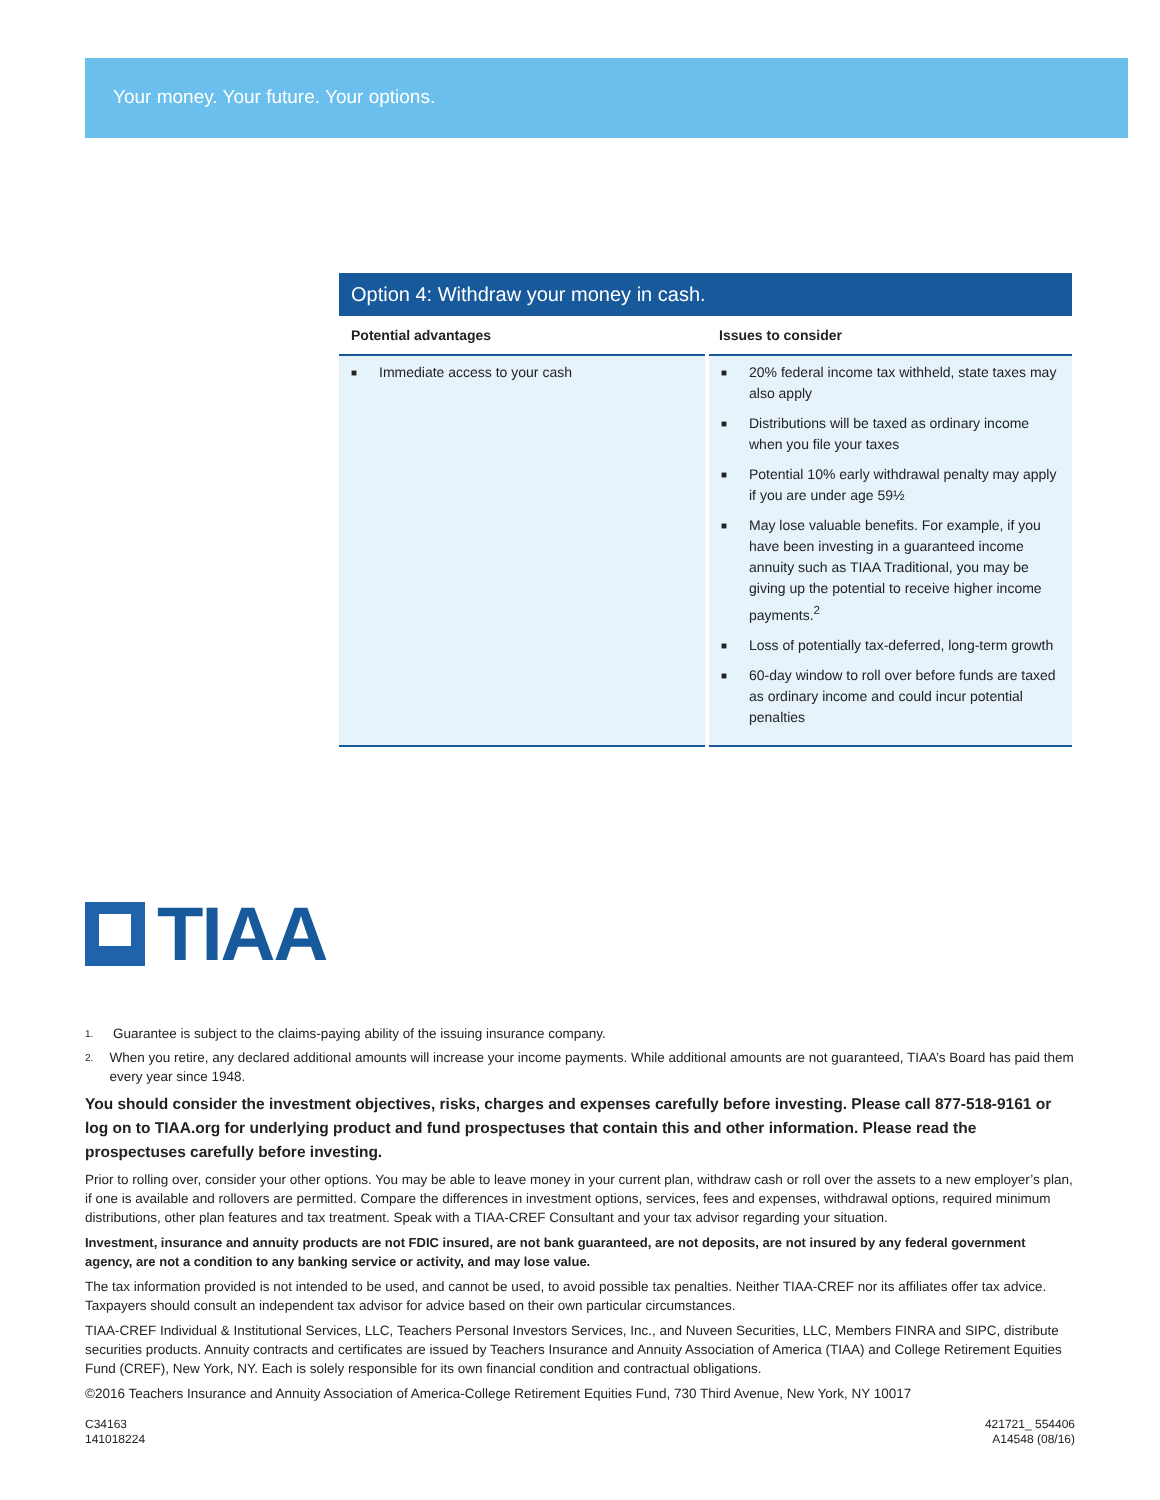Your money. Your future. Your options.
Option 4: Withdraw your money in cash.
| Potential advantages | Issues to consider |
| --- | --- |
| ■ Immediate access to your cash | ■ 20% federal income tax withheld, state taxes may also apply ■ Distributions will be taxed as ordinary income when you file your taxes ■ Potential 10% early withdrawal penalty may apply if you are under age 59½ ■ May lose valuable benefits. For example, if you have been investing in a guaranteed income annuity such as TIAA Traditional, you may be giving up the potential to receive higher income payments.<sup>2</sup> ■ Loss of potentially tax-deferred, long-term growth ■ 60-day window to roll over before funds are taxed as ordinary income and could incur potential penalties |
TIAA
1.
Guarantee is subject to the claims-paying ability of the issuing insurance company.
2.
When you retire, any declared additional amounts will increase your income payments. While additional amounts are not guaranteed, TIAA’s Board has paid them every year since 1948.
You should consider the investment objectives, risks, charges and expenses carefully before investing. Please call 877-518-9161 or log on to TIAA.org for underlying product and fund prospectuses that contain this and other information. Please read the prospectuses carefully before investing.
Prior to rolling over, consider your other options. You may be able to leave money in your current plan, withdraw cash or roll over the assets to a new employer’s plan, if one is available and rollovers are permitted. Compare the differences in investment options, services, fees and expenses, withdrawal options, required minimum distributions, other plan features and tax treatment. Speak with a TIAA-CREF Consultant and your tax advisor regarding your situation.
Investment, insurance and annuity products are not FDIC insured, are not bank guaranteed, are not deposits, are not insured by any federal government agency, are not a condition to any banking service or activity, and may lose value.
The tax information provided is not intended to be used, and cannot be used, to avoid possible tax penalties. Neither TIAA-CREF nor its affiliates offer tax advice. Taxpayers should consult an independent tax advisor for advice based on their own particular circumstances.
TIAA-CREF Individual & Institutional Services, LLC, Teachers Personal Investors Services, Inc., and Nuveen Securities, LLC, Members FINRA and SIPC, distribute securities products. Annuity contracts and certificates are issued by Teachers Insurance and Annuity Association of America (TIAA) and College Retirement Equities Fund (CREF), New York, NY. Each is solely responsible for its own financial condition and contractual obligations.
©2016 Teachers Insurance and Annuity Association of America-College Retirement Equities Fund, 730 Third Avenue, New York, NY 10017
C34163
141018224
421721_ 554406
A14548 (08/16)